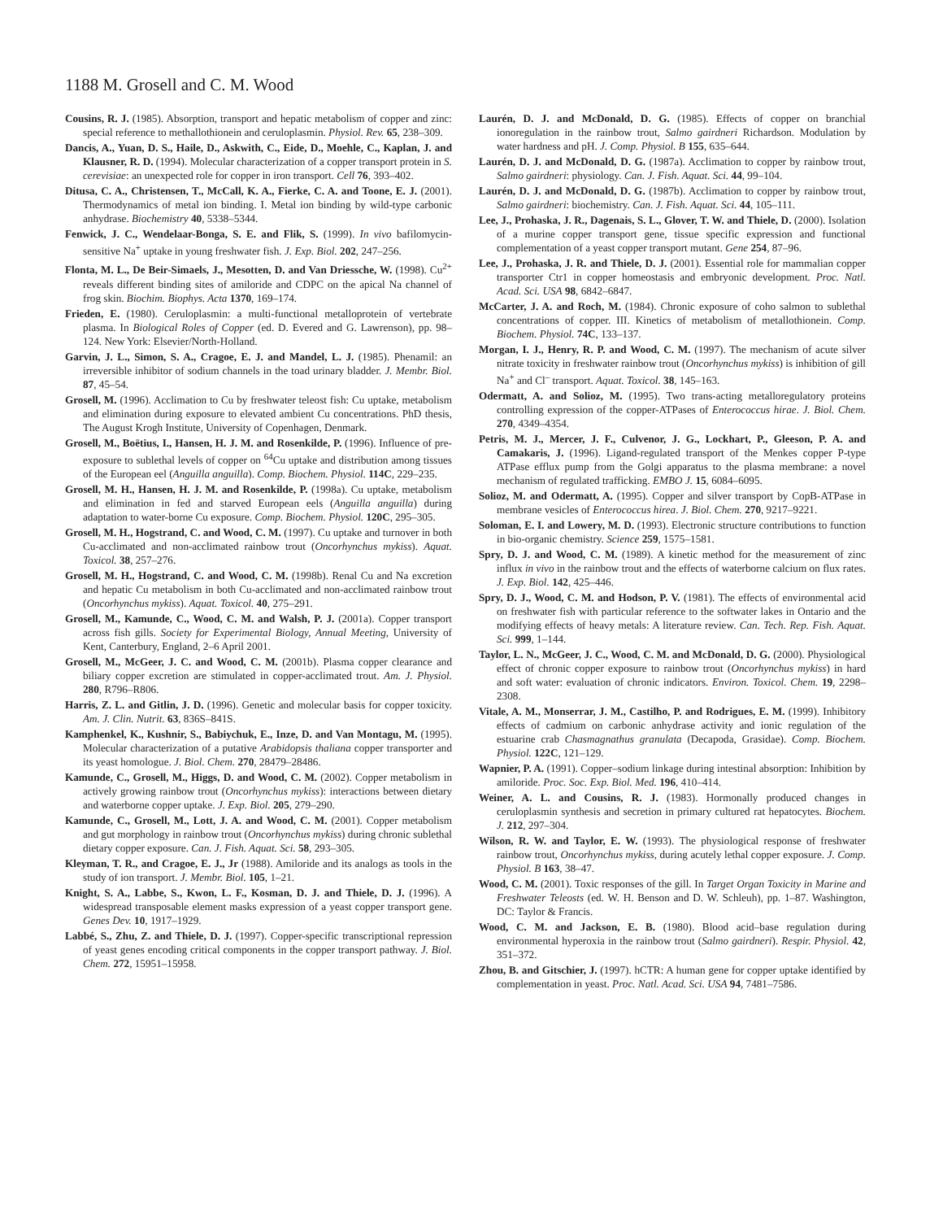1188 M. Grosell and C. M. Wood
Cousins, R. J. (1985). Absorption, transport and hepatic metabolism of copper and zinc: special reference to methallothionein and ceruloplasmin. Physiol. Rev. 65, 238–309.
Dancis, A., Yuan, D. S., Haile, D., Askwith, C., Eide, D., Moehle, C., Kaplan, J. and Klausner, R. D. (1994). Molecular characterization of a copper transport protein in S. cerevisiae: an unexpected role for copper in iron transport. Cell 76, 393–402.
Ditusa, C. A., Christensen, T., McCall, K. A., Fierke, C. A. and Toone, E. J. (2001). Thermodynamics of metal ion binding. I. Metal ion binding by wild-type carbonic anhydrase. Biochemistry 40, 5338–5344.
Fenwick, J. C., Wendelaar-Bonga, S. E. and Flik, S. (1999). In vivo bafilomycin-sensitive Na<sup>+</sup> uptake in young freshwater fish. J. Exp. Biol. 202, 247–256.
Flonta, M. L., De Beir-Simaels, J., Mesotten, D. and Van Driessche, W. (1998). Cu<sup>2+</sup> reveals different binding sites of amiloride and CDPC on the apical Na channel of frog skin. Biochim. Biophys. Acta 1370, 169–174.
Frieden, E. (1980). Ceruloplasmin: a multi-functional metalloprotein of vertebrate plasma. In Biological Roles of Copper (ed. D. Evered and G. Lawrenson), pp. 98–124. New York: Elsevier/North-Holland.
Garvin, J. L., Simon, S. A., Cragoe, E. J. and Mandel, L. J. (1985). Phenamil: an irreversible inhibitor of sodium channels in the toad urinary bladder. J. Membr. Biol. 87, 45–54.
Grosell, M. (1996). Acclimation to Cu by freshwater teleost fish: Cu uptake, metabolism and elimination during exposure to elevated ambient Cu concentrations. PhD thesis, The August Krogh Institute, University of Copenhagen, Denmark.
Grosell, M., Boëtius, I., Hansen, H. J. M. and Rosenkilde, P. (1996). Influence of pre-exposure to sublethal levels of copper on <sup>64</sup>Cu uptake and distribution among tissues of the European eel (Anguilla anguilla). Comp. Biochem. Physiol. 114C, 229–235.
Grosell, M. H., Hansen, H. J. M. and Rosenkilde, P. (1998a). Cu uptake, metabolism and elimination in fed and starved European eels (Anguilla anguilla) during adaptation to water-borne Cu exposure. Comp. Biochem. Physiol. 120C, 295–305.
Grosell, M. H., Hogstrand, C. and Wood, C. M. (1997). Cu uptake and turnover in both Cu-acclimated and non-acclimated rainbow trout (Oncorhynchus mykiss). Aquat. Toxicol. 38, 257–276.
Grosell, M. H., Hogstrand, C. and Wood, C. M. (1998b). Renal Cu and Na excretion and hepatic Cu metabolism in both Cu-acclimated and non-acclimated rainbow trout (Oncorhynchus mykiss). Aquat. Toxicol. 40, 275–291.
Grosell, M., Kamunde, C., Wood, C. M. and Walsh, P. J. (2001a). Copper transport across fish gills. Society for Experimental Biology, Annual Meeting, University of Kent, Canterbury, England, 2–6 April 2001.
Grosell, M., McGeer, J. C. and Wood, C. M. (2001b). Plasma copper clearance and biliary copper excretion are stimulated in copper-acclimated trout. Am. J. Physiol. 280, R796–R806.
Harris, Z. L. and Gitlin, J. D. (1996). Genetic and molecular basis for copper toxicity. Am. J. Clin. Nutrit. 63, 836S–841S.
Kamphenkel, K., Kushnir, S., Babiychuk, E., Inze, D. and Van Montagu, M. (1995). Molecular characterization of a putative Arabidopsis thaliana copper transporter and its yeast homologue. J. Biol. Chem. 270, 28479–28486.
Kamunde, C., Grosell, M., Higgs, D. and Wood, C. M. (2002). Copper metabolism in actively growing rainbow trout (Oncorhynchus mykiss): interactions between dietary and waterborne copper uptake. J. Exp. Biol. 205, 279–290.
Kamunde, C., Grosell, M., Lott, J. A. and Wood, C. M. (2001). Copper metabolism and gut morphology in rainbow trout (Oncorhynchus mykiss) during chronic sublethal dietary copper exposure. Can. J. Fish. Aquat. Sci. 58, 293–305.
Kleyman, T. R., and Cragoe, E. J., Jr (1988). Amiloride and its analogs as tools in the study of ion transport. J. Membr. Biol. 105, 1–21.
Knight, S. A., Labbe, S., Kwon, L. F., Kosman, D. J. and Thiele, D. J. (1996). A widespread transposable element masks expression of a yeast copper transport gene. Genes Dev. 10, 1917–1929.
Labbé, S., Zhu, Z. and Thiele, D. J. (1997). Copper-specific transcriptional repression of yeast genes encoding critical components in the copper transport pathway. J. Biol. Chem. 272, 15951–15958.
Laurén, D. J. and McDonald, D. G. (1985). Effects of copper on branchial ionoregulation in the rainbow trout, Salmo gairdneri Richardson. Modulation by water hardness and pH. J. Comp. Physiol. B 155, 635–644.
Laurén, D. J. and McDonald, D. G. (1987a). Acclimation to copper by rainbow trout, Salmo gairdneri: physiology. Can. J. Fish. Aquat. Sci. 44, 99–104.
Laurén, D. J. and McDonald, D. G. (1987b). Acclimation to copper by rainbow trout, Salmo gairdneri: biochemistry. Can. J. Fish. Aquat. Sci. 44, 105–111.
Lee, J., Prohaska, J. R., Dagenais, S. L., Glover, T. W. and Thiele, D. (2000). Isolation of a murine copper transport gene, tissue specific expression and functional complementation of a yeast copper transport mutant. Gene 254, 87–96.
Lee, J., Prohaska, J. R. and Thiele, D. J. (2001). Essential role for mammalian copper transporter Ctr1 in copper homeostasis and embryonic development. Proc. Natl. Acad. Sci. USA 98, 6842–6847.
McCarter, J. A. and Roch, M. (1984). Chronic exposure of coho salmon to sublethal concentrations of copper. III. Kinetics of metabolism of metallothionein. Comp. Biochem. Physiol. 74C, 133–137.
Morgan, I. J., Henry, R. P. and Wood, C. M. (1997). The mechanism of acute silver nitrate toxicity in freshwater rainbow trout (Oncorhynchus mykiss) is inhibition of gill Na<sup>+</sup> and Cl<sup>–</sup> transport. Aquat. Toxicol. 38, 145–163.
Odermatt, A. and Solioz, M. (1995). Two trans-acting metalloregulatory proteins controlling expression of the copper-ATPases of Enterococcus hirae. J. Biol. Chem. 270, 4349–4354.
Petris, M. J., Mercer, J. F., Culvenor, J. G., Lockhart, P., Gleeson, P. A. and Camakaris, J. (1996). Ligand-regulated transport of the Menkes copper P-type ATPase efflux pump from the Golgi apparatus to the plasma membrane: a novel mechanism of regulated trafficking. EMBO J. 15, 6084–6095.
Solioz, M. and Odermatt, A. (1995). Copper and silver transport by CopB-ATPase in membrane vesicles of Enterococcus hirea. J. Biol. Chem. 270, 9217–9221.
Soloman, E. I. and Lowery, M. D. (1993). Electronic structure contributions to function in bio-organic chemistry. Science 259, 1575–1581.
Spry, D. J. and Wood, C. M. (1989). A kinetic method for the measurement of zinc influx in vivo in the rainbow trout and the effects of waterborne calcium on flux rates. J. Exp. Biol. 142, 425–446.
Spry, D. J., Wood, C. M. and Hodson, P. V. (1981). The effects of environmental acid on freshwater fish with particular reference to the softwater lakes in Ontario and the modifying effects of heavy metals: A literature review. Can. Tech. Rep. Fish. Aquat. Sci. 999, 1–144.
Taylor, L. N., McGeer, J. C., Wood, C. M. and McDonald, D. G. (2000). Physiological effect of chronic copper exposure to rainbow trout (Oncorhynchus mykiss) in hard and soft water: evaluation of chronic indicators. Environ. Toxicol. Chem. 19, 2298–2308.
Vitale, A. M., Monserrar, J. M., Castilho, P. and Rodrigues, E. M. (1999). Inhibitory effects of cadmium on carbonic anhydrase activity and ionic regulation of the estuarine crab Chasmagnathus granulata (Decapoda, Grasidae). Comp. Biochem. Physiol. 122C, 121–129.
Wapnier, P. A. (1991). Copper–sodium linkage during intestinal absorption: Inhibition by amiloride. Proc. Soc. Exp. Biol. Med. 196, 410–414.
Weiner, A. L. and Cousins, R. J. (1983). Hormonally produced changes in ceruloplasmin synthesis and secretion in primary cultured rat hepatocytes. Biochem. J. 212, 297–304.
Wilson, R. W. and Taylor, E. W. (1993). The physiological response of freshwater rainbow trout, Oncorhynchus mykiss, during acutely lethal copper exposure. J. Comp. Physiol. B 163, 38–47.
Wood, C. M. (2001). Toxic responses of the gill. In Target Organ Toxicity in Marine and Freshwater Teleosts (ed. W. H. Benson and D. W. Schleuh), pp. 1–87. Washington, DC: Taylor & Francis.
Wood, C. M. and Jackson, E. B. (1980). Blood acid–base regulation during environmental hyperoxia in the rainbow trout (Salmo gairdneri). Respir. Physiol. 42, 351–372.
Zhou, B. and Gitschier, J. (1997). hCTR: A human gene for copper uptake identified by complementation in yeast. Proc. Natl. Acad. Sci. USA 94, 7481–7586.